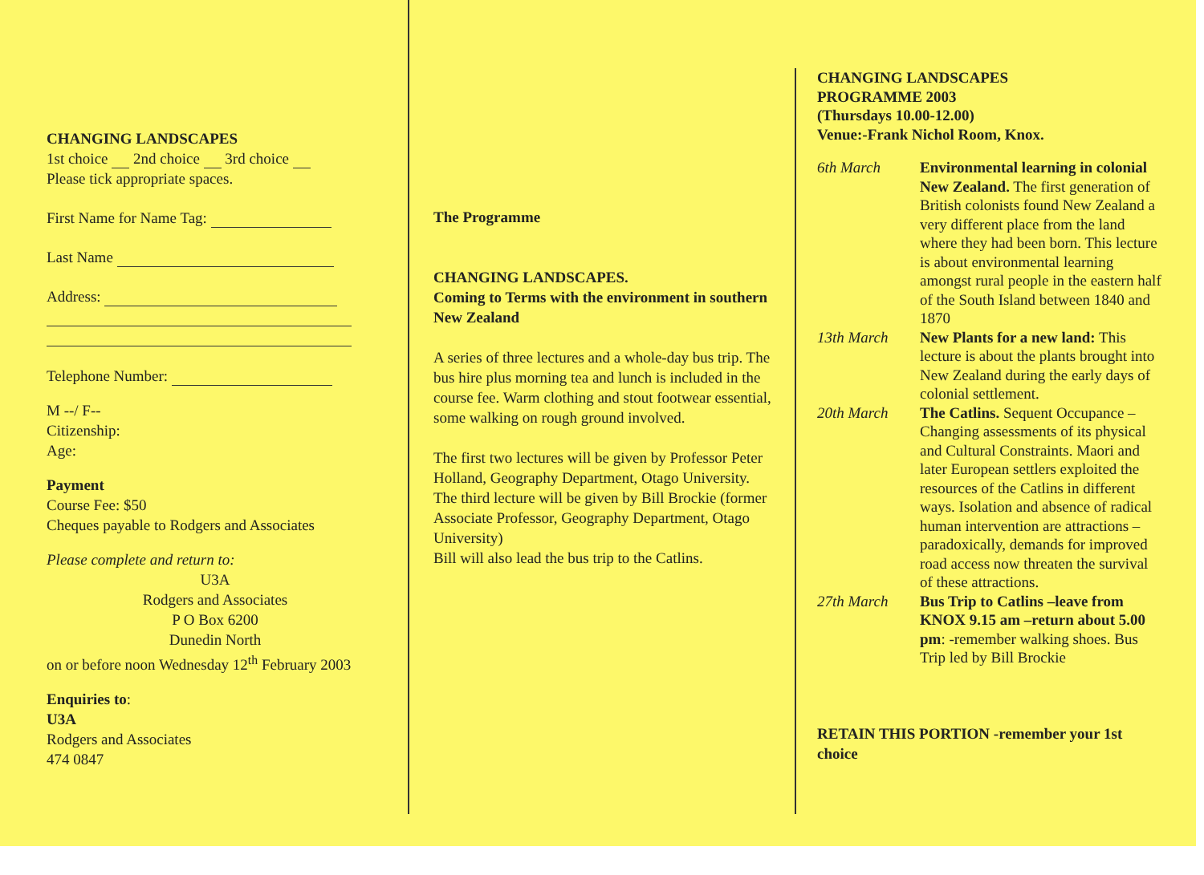CHANGING LANDSCAPES
1st choice 2nd choice 3rd choice
Please tick appropriate spaces.
First Name for Name Tag:
Last Name
Address:
Telephone Number:
M --/ F--
Citizenship:
Age:
Payment
Course Fee: $50
Cheques payable to Rodgers and Associates
Please complete and return to:
U3A
Rodgers and Associates
P O Box 6200
Dunedin North
on or before noon Wednesday 12<sup>th</sup> February 2003
Enquiries to:
U3A
Rodgers and Associates
474 0847
The Programme
CHANGING LANDSCAPES.
Coming to Terms with the environment in southern New Zealand
A series of three lectures and a whole-day bus trip. The bus hire plus morning tea and lunch is included in the course fee. Warm clothing and stout footwear essential, some walking on rough ground involved.
The first two lectures will be given by Professor Peter Holland, Geography Department, Otago University.
The third lecture will be given by Bill Brockie (former Associate Professor, Geography Department, Otago University)
Bill will also lead the bus trip to the Catlins.
CHANGING LANDSCAPES
PROGRAMME 2003
(Thursdays 10.00-12.00)
Venue:-Frank Nichol Room, Knox.
6th March Environmental learning in colonial New Zealand. The first generation of British colonists found New Zealand a very different place from the land where they had been born. This lecture is about environmental learning amongst rural people in the eastern half of the South Island between 1840 and 1870
13th March New Plants for a new land: This lecture is about the plants brought into New Zealand during the early days of colonial settlement.
20th March The Catlins. Sequent Occupance – Changing assessments of its physical and Cultural Constraints. Maori and later European settlers exploited the resources of the Catlins in different ways. Isolation and absence of radical human intervention are attractions –paradoxically, demands for improved road access now threaten the survival of these attractions.
27th March Bus Trip to Catlins –leave from KNOX 9.15 am –return about 5.00 pm: -remember walking shoes. Bus Trip led by Bill Brockie
RETAIN THIS PORTION -remember your 1st choice